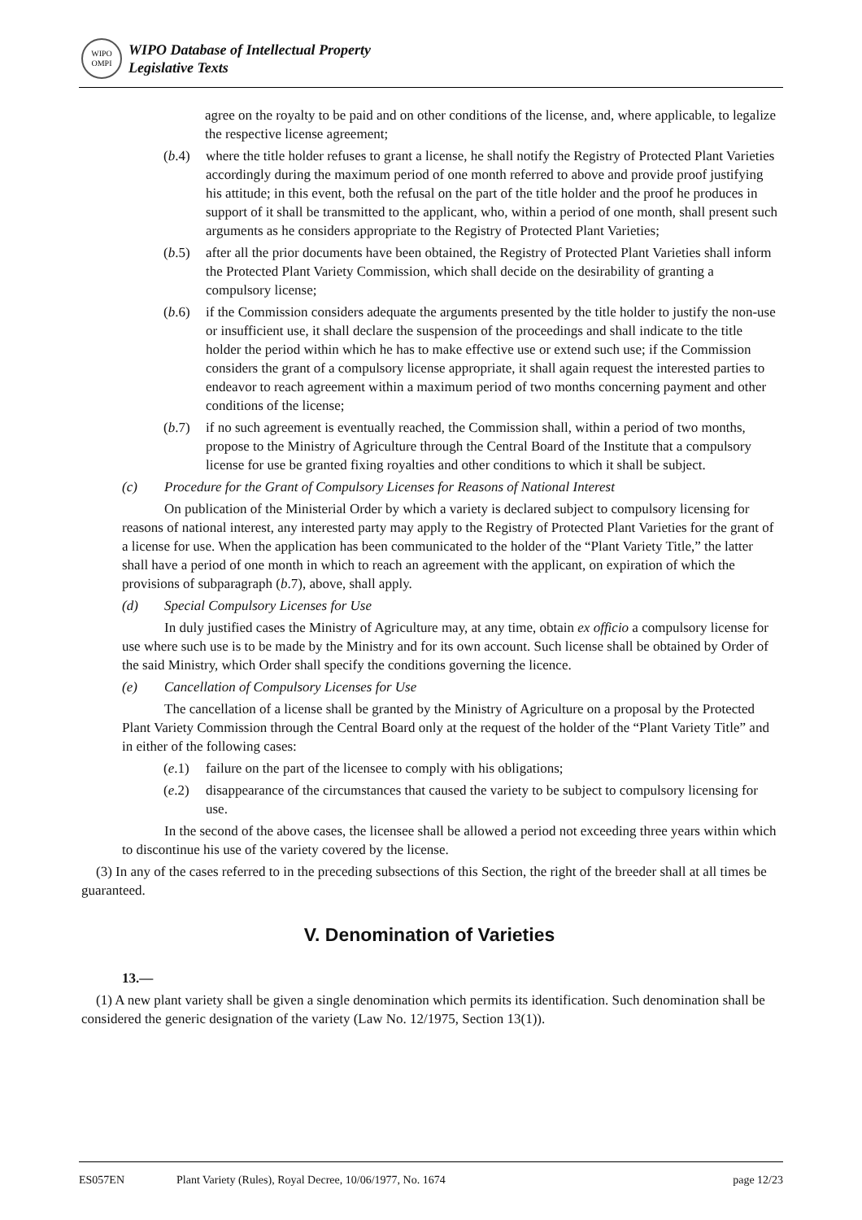WIPO
OMPI
WIPO Database of Intellectual Property
Legislative Texts
agree on the royalty to be paid and on other conditions of the license, and, where applicable, to legalize the respective license agreement;
(b.4) where the title holder refuses to grant a license, he shall notify the Registry of Protected Plant Varieties accordingly during the maximum period of one month referred to above and provide proof justifying his attitude; in this event, both the refusal on the part of the title holder and the proof he produces in support of it shall be transmitted to the applicant, who, within a period of one month, shall present such arguments as he considers appropriate to the Registry of Protected Plant Varieties;
(b.5) after all the prior documents have been obtained, the Registry of Protected Plant Varieties shall inform the Protected Plant Variety Commission, which shall decide on the desirability of granting a compulsory license;
(b.6) if the Commission considers adequate the arguments presented by the title holder to justify the non-use or insufficient use, it shall declare the suspension of the proceedings and shall indicate to the title holder the period within which he has to make effective use or extend such use; if the Commission considers the grant of a compulsory license appropriate, it shall again request the interested parties to endeavor to reach agreement within a maximum period of two months concerning payment and other conditions of the license;
(b.7) if no such agreement is eventually reached, the Commission shall, within a period of two months, propose to the Ministry of Agriculture through the Central Board of the Institute that a compulsory license for use be granted fixing royalties and other conditions to which it shall be subject.
(c) Procedure for the Grant of Compulsory Licenses for Reasons of National Interest
On publication of the Ministerial Order by which a variety is declared subject to compulsory licensing for reasons of national interest, any interested party may apply to the Registry of Protected Plant Varieties for the grant of a license for use. When the application has been communicated to the holder of the “Plant Variety Title,” the latter shall have a period of one month in which to reach an agreement with the applicant, on expiration of which the provisions of subparagraph (b.7), above, shall apply.
(d) Special Compulsory Licenses for Use
In duly justified cases the Ministry of Agriculture may, at any time, obtain ex officio a compulsory license for use where such use is to be made by the Ministry and for its own account. Such license shall be obtained by Order of the said Ministry, which Order shall specify the conditions governing the licence.
(e) Cancellation of Compulsory Licenses for Use
The cancellation of a license shall be granted by the Ministry of Agriculture on a proposal by the Protected Plant Variety Commission through the Central Board only at the request of the holder of the “Plant Variety Title” and in either of the following cases:
(e.1) failure on the part of the licensee to comply with his obligations;
(e.2) disappearance of the circumstances that caused the variety to be subject to compulsory licensing for use.
In the second of the above cases, the licensee shall be allowed a period not exceeding three years within which to discontinue his use of the variety covered by the license.
(3) In any of the cases referred to in the preceding subsections of this Section, the right of the breeder shall at all times be guaranteed.
V. Denomination of Varieties
13.—
(1) A new plant variety shall be given a single denomination which permits its identification. Such denomination shall be considered the generic designation of the variety (Law No. 12/1975, Section 13(1)).
ES057EN Plant Variety (Rules), Royal Decree, 10/06/1977, No. 1674 page 12/23